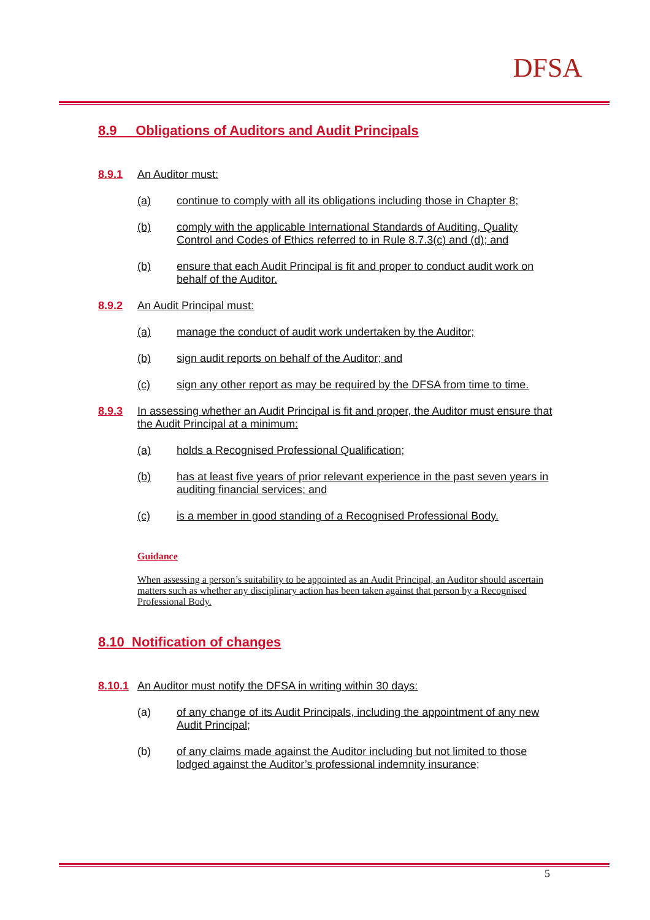DFSA
8.9 Obligations of Auditors and Audit Principals
8.9.1 An Auditor must:
(a) continue to comply with all its obligations including those in Chapter 8;
(b) comply with the applicable International Standards of Auditing, Quality Control and Codes of Ethics referred to in Rule 8.7.3(c) and (d); and
(b) ensure that each Audit Principal is fit and proper to conduct audit work on behalf of the Auditor.
8.9.2 An Audit Principal must:
(a) manage the conduct of audit work undertaken by the Auditor;
(b) sign audit reports on behalf of the Auditor; and
(c) sign any other report as may be required by the DFSA from time to time.
8.9.3 In assessing whether an Audit Principal is fit and proper, the Auditor must ensure that the Audit Principal at a minimum:
(a) holds a Recognised Professional Qualification;
(b) has at least five years of prior relevant experience in the past seven years in auditing financial services; and
(c) is a member in good standing of a Recognised Professional Body.
Guidance
When assessing a person’s suitability to be appointed as an Audit Principal, an Auditor should ascertain matters such as whether any disciplinary action has been taken against that person by a Recognised Professional Body.
8.10 Notification of changes
8.10.1 An Auditor must notify the DFSA in writing within 30 days:
(a) of any change of its Audit Principals, including the appointment of any new Audit Principal;
(b) of any claims made against the Auditor including but not limited to those lodged against the Auditor’s professional indemnity insurance;
5